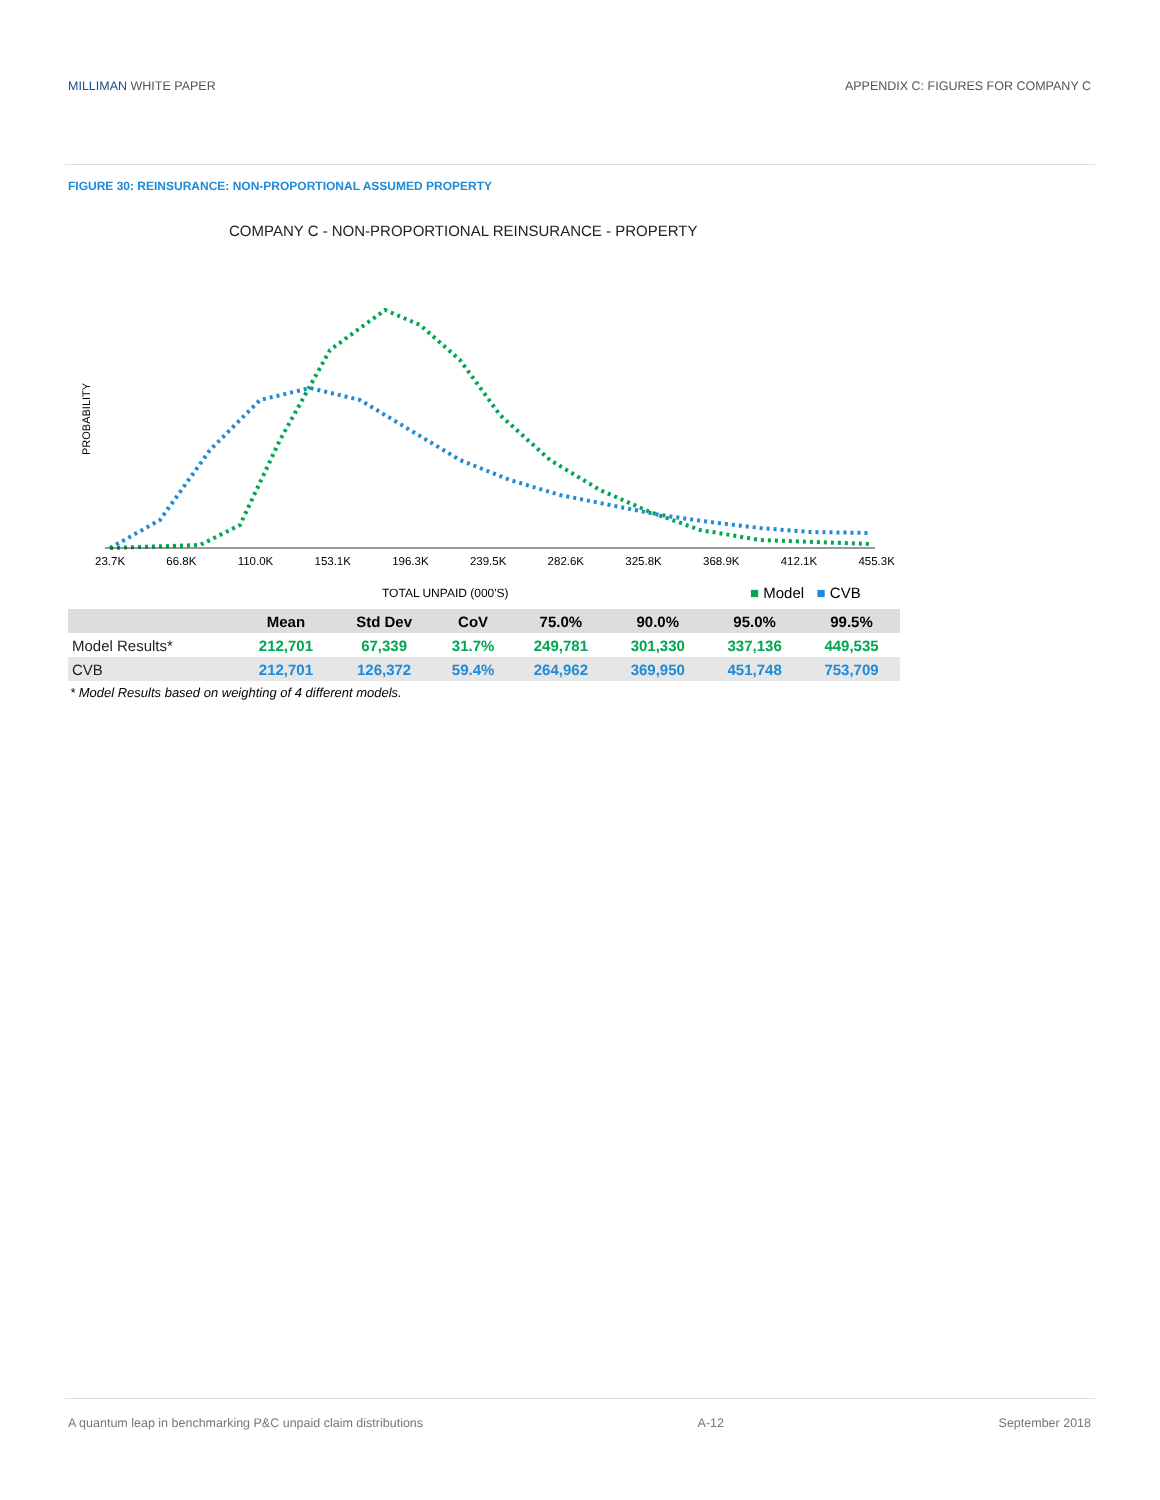MILLIMAN WHITE PAPER APPENDIX C: FIGURES FOR COMPANY C
FIGURE 30: REINSURANCE: NON-PROPORTIONAL ASSUMED PROPERTY
COMPANY C - NON-PROPORTIONAL REINSURANCE - PROPERTY
PROBABILITY
23.7K 66.8K 110.0K 153.1K 196.3K 239.5K 282.6K 325.8K 368.9K 412.1K 455.3K
TOTAL UNPAID (000'S) ■ Model ■ CVB
| | Mean | Std Dev | CoV | 75.0% | 90.0% | 95.0% | 99.5% |
| --- | --- | --- | --- | --- | --- | --- | --- |
| Model Results* | 212,701 | 67,339 | 31.7% | 249,781 | 301,330 | 337,136 | 449,535 |
| CVB | 212,701 | 126,372 | 59.4% | 264,962 | 369,950 | 451,748 | 753,709 |
* Model Results based on weighting of 4 different models.
A quantum leap in benchmarking P&C unpaid claim distributions A-12 September 2018